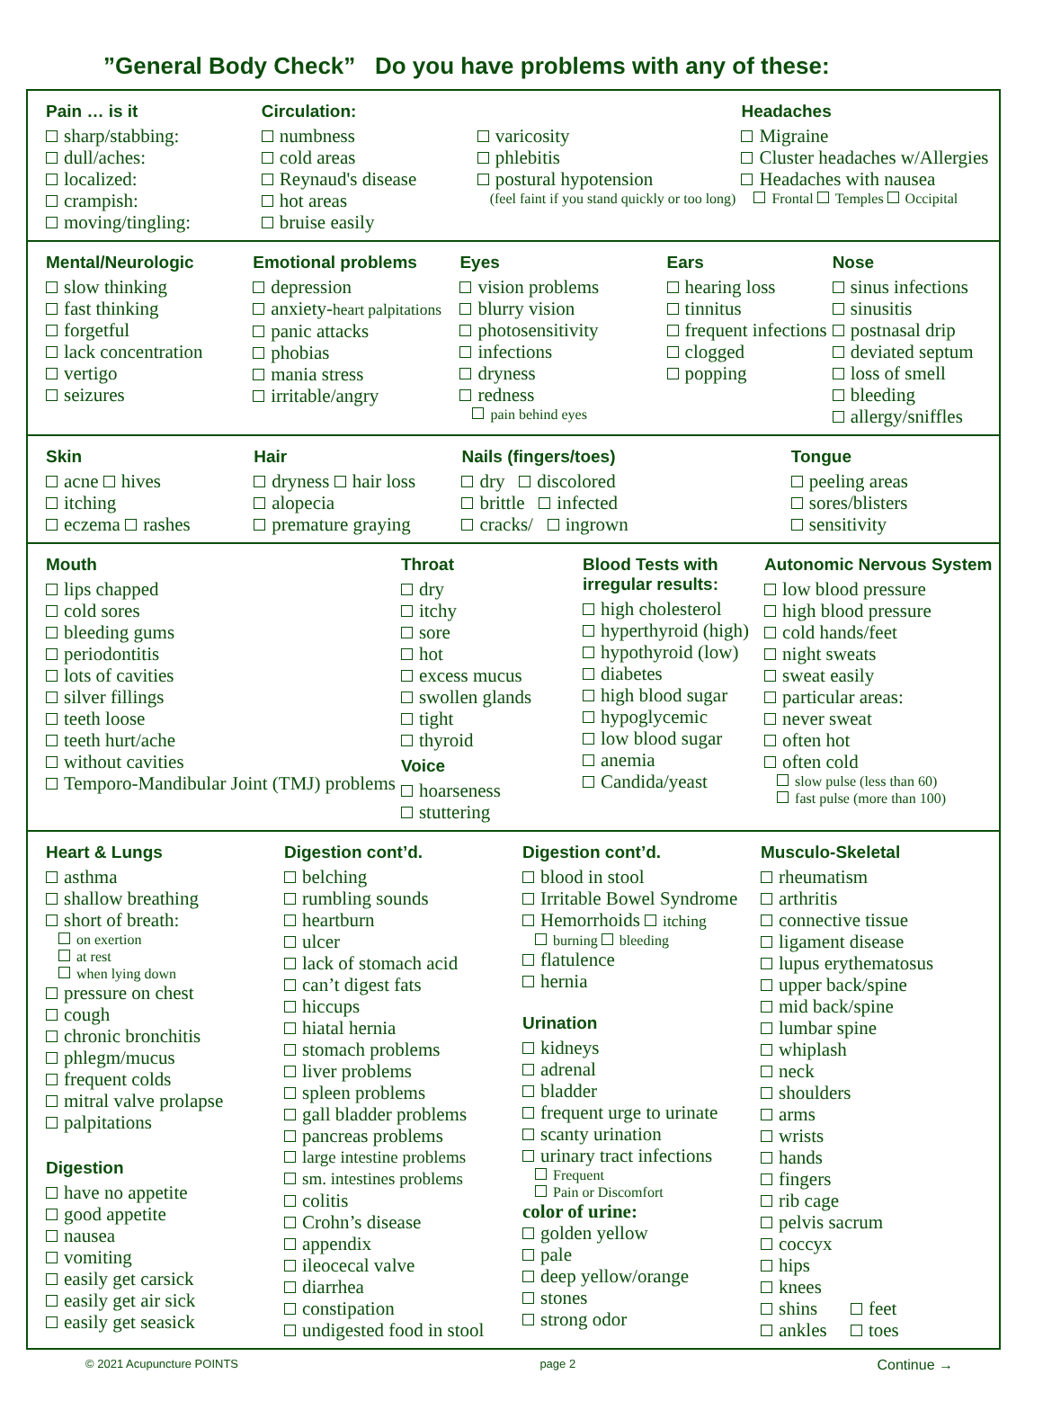”General Body Check” Do you have problems with any of these:
Pain … is it
sharp/stabbing:
dull/aches:
localized:
crampish:
moving/tingling:
Circulation:
numbness
cold areas
Reynaud's disease
hot areas
bruise easily
varicosity
phlebitis
postural hypotension
(feel faint if you stand quickly or too long)
Headaches
Migraine
Cluster headaches w/Allergies
Headaches with nausea
Frontal Temples Occipital
Mental/Neurologic
slow thinking
fast thinking
forgetful
lack concentration
vertigo
seizures
Emotional problems
depression
anxiety-heart palpitations
panic attacks
phobias
mania stress
irritable/angry
Eyes
vision problems
blurry vision
photosensitivity
infections
dryness
redness
pain behind eyes
Ears
hearing loss
tinnitus
frequent infections
clogged
popping
Nose
sinus infections
sinusitis
postnasal drip
deviated septum
loss of smell
bleeding
allergy/sniffles
Skin
acne hives
itching
eczema rashes
Hair
dryness hair loss
alopecia
premature graying
Nails (fingers/toes)
dry discolored
brittle infected
cracks/ ingrown
Tongue
peeling areas
sores/blisters
sensitivity
Mouth
lips chapped
cold sores
bleeding gums
periodontitis
lots of cavities
silver fillings
teeth loose
teeth hurt/ache
without cavities
Temporo-Mandibular Joint (TMJ) problems
Throat
dry
itchy
sore
hot
excess mucus
swollen glands
tight
thyroid
Voice
hoarseness
stuttering
Blood Tests with irregular results:
high cholesterol
hyperthyroid (high)
hypothyroid (low)
diabetes
high blood sugar
hypoglycemic
low blood sugar
anemia
Candida/yeast
Autonomic Nervous System
low blood pressure
high blood pressure
cold hands/feet
night sweats
sweat easily
particular areas:
never sweat
often hot
often cold
slow pulse (less than 60)
fast pulse (more than 100)
Heart & Lungs
asthma
shallow breathing
short of breath:
on exertion
at rest
when lying down
pressure on chest
cough
chronic bronchitis
phlegm/mucus
frequent colds
mitral valve prolapse
palpitations
Digestion
have no appetite
good appetite
nausea
vomiting
easily get carsick
easily get air sick
easily get seasick
Digestion cont’d.
belching
rumbling sounds
heartburn
ulcer
lack of stomach acid
can’t digest fats
hiccups
hiatal hernia
stomach problems
liver problems
spleen problems
gall bladder problems
pancreas problems
large intestine problems
sm. intestines problems
colitis
Crohn’s disease
appendix
ileocecal valve
diarrhea
constipation
undigested food in stool
Digestion cont’d.
blood in stool
Irritable Bowel Syndrome
Hemorrhoids itching
burning bleeding
flatulence
hernia
Urination
kidneys
adrenal
bladder
frequent urge to urinate
scanty urination
urinary tract infections
Frequent
Pain or Discomfort
color of urine:
golden yellow
pale
deep yellow/orange
stones
strong odor
Musculo-Skeletal
rheumatism
arthritis
connective tissue
ligament disease
lupus erythematosus
upper back/spine
mid back/spine
lumbar spine
whiplash
neck
shoulders
arms
wrists
hands
fingers
rib cage
pelvis sacrum
coccyx
hips
knees
shins feet
ankles toes
© 2021 Acupuncture POINTS page 2 Continue →